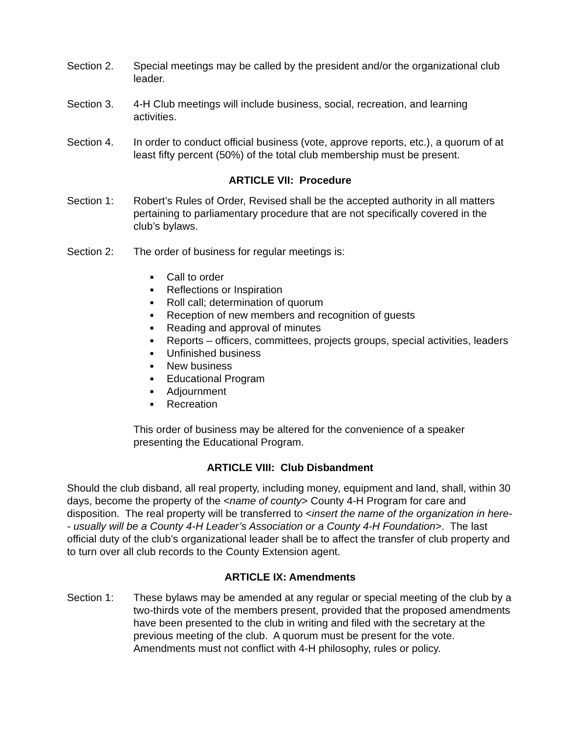Section 2. Special meetings may be called by the president and/or the organizational club leader.
Section 3. 4-H Club meetings will include business, social, recreation, and learning activities.
Section 4. In order to conduct official business (vote, approve reports, etc.), a quorum of at least fifty percent (50%) of the total club membership must be present.
ARTICLE VII: Procedure
Section 1: Robert’s Rules of Order, Revised shall be the accepted authority in all matters pertaining to parliamentary procedure that are not specifically covered in the club’s bylaws.
Section 2: The order of business for regular meetings is:
■ Call to order
■ Reflections or Inspiration
■ Roll call; determination of quorum
■ Reception of new members and recognition of guests
■ Reading and approval of minutes
■ Reports – officers, committees, projects groups, special activities, leaders
■ Unfinished business
■ New business
■ Educational Program
■ Adjournment
■ Recreation
This order of business may be altered for the convenience of a speaker presenting the Educational Program.
ARTICLE VIII: Club Disbandment
Should the club disband, all real property, including money, equipment and land, shall, within 30 days, become the property of the <name of county> County 4-H Program for care and disposition. The real property will be transferred to <insert the name of the organization in here-- usually will be a County 4-H Leader’s Association or a County 4-H Foundation>. The last official duty of the club’s organizational leader shall be to affect the transfer of club property and to turn over all club records to the County Extension agent.
ARTICLE IX: Amendments
Section 1: These bylaws may be amended at any regular or special meeting of the club by a two-thirds vote of the members present, provided that the proposed amendments have been presented to the club in writing and filed with the secretary at the previous meeting of the club. A quorum must be present for the vote. Amendments must not conflict with 4-H philosophy, rules or policy.